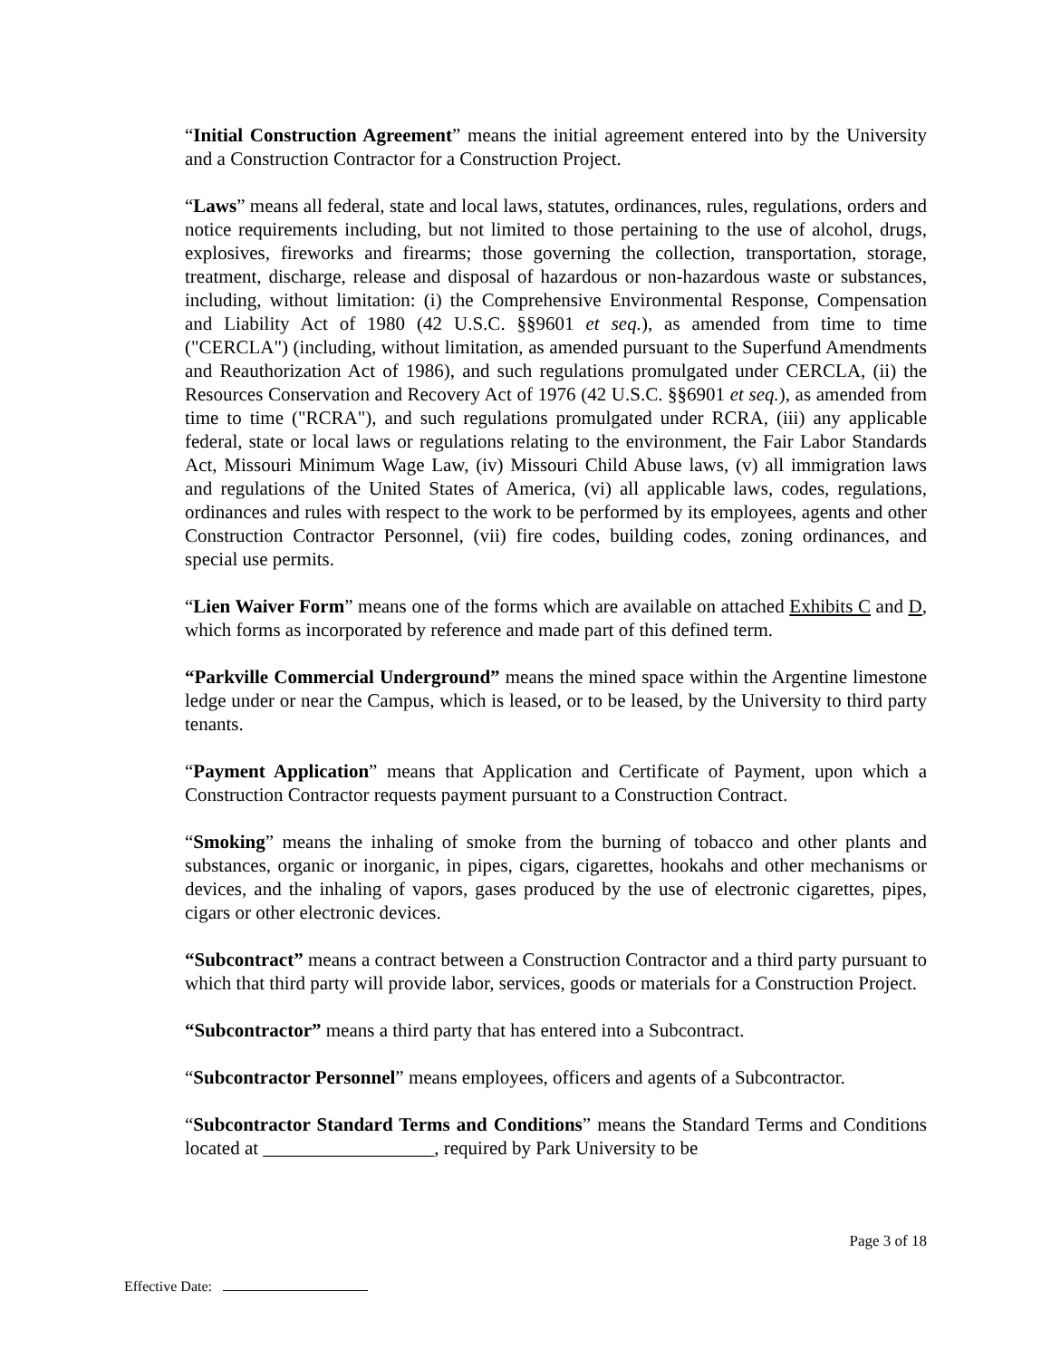“Initial Construction Agreement” means the initial agreement entered into by the University and a Construction Contractor for a Construction Project.
“Laws” means all federal, state and local laws, statutes, ordinances, rules, regulations, orders and notice requirements including, but not limited to those pertaining to the use of alcohol, drugs, explosives, fireworks and firearms; those governing the collection, transportation, storage, treatment, discharge, release and disposal of hazardous or non-hazardous waste or substances, including, without limitation: (i) the Comprehensive Environmental Response, Compensation and Liability Act of 1980 (42 U.S.C. §§9601 et seq.), as amended from time to time ("CERCLA") (including, without limitation, as amended pursuant to the Superfund Amendments and Reauthorization Act of 1986), and such regulations promulgated under CERCLA, (ii) the Resources Conservation and Recovery Act of 1976 (42 U.S.C. §§6901 et seq.), as amended from time to time ("RCRA"), and such regulations promulgated under RCRA, (iii) any applicable federal, state or local laws or regulations relating to the environment, the Fair Labor Standards Act, Missouri Minimum Wage Law, (iv) Missouri Child Abuse laws, (v) all immigration laws and regulations of the United States of America, (vi) all applicable laws, codes, regulations, ordinances and rules with respect to the work to be performed by its employees, agents and other Construction Contractor Personnel, (vii) fire codes, building codes, zoning ordinances, and special use permits.
“Lien Waiver Form” means one of the forms which are available on attached Exhibits C and D, which forms as incorporated by reference and made part of this defined term.
“Parkville Commercial Underground” means the mined space within the Argentine limestone ledge under or near the Campus, which is leased, or to be leased, by the University to third party tenants.
“Payment Application” means that Application and Certificate of Payment, upon which a Construction Contractor requests payment pursuant to a Construction Contract.
“Smoking” means the inhaling of smoke from the burning of tobacco and other plants and substances, organic or inorganic, in pipes, cigars, cigarettes, hookahs and other mechanisms or devices, and the inhaling of vapors, gases produced by the use of electronic cigarettes, pipes, cigars or other electronic devices.
“Subcontract” means a contract between a Construction Contractor and a third party pursuant to which that third party will provide labor, services, goods or materials for a Construction Project.
“Subcontractor” means a third party that has entered into a Subcontract.
“Subcontractor Personnel” means employees, officers and agents of a Subcontractor.
“Subcontractor Standard Terms and Conditions” means the Standard Terms and Conditions located at __________________, required by Park University to be
Page 3 of 18
Effective Date: